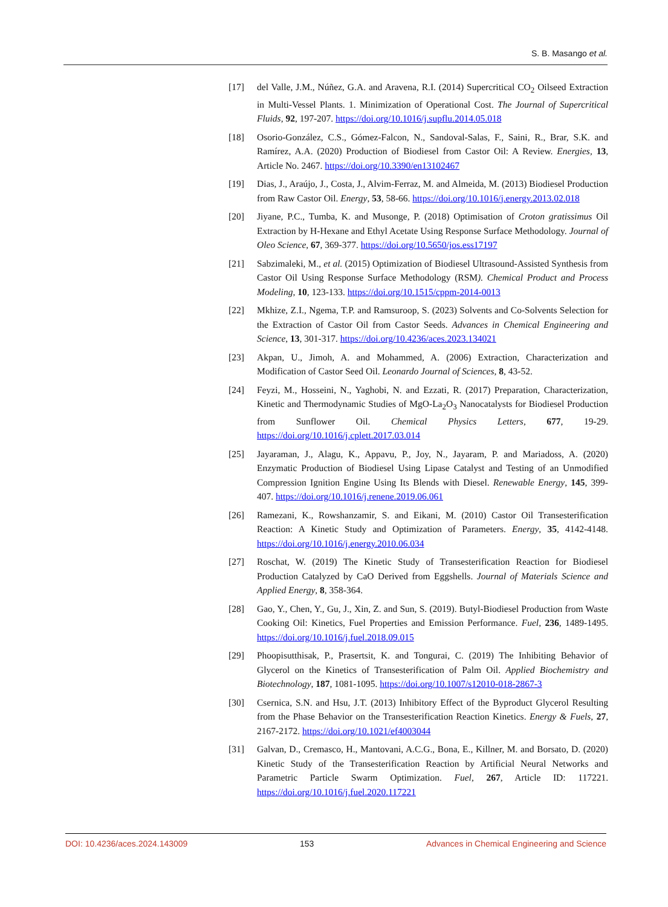S. B. Masango et al.
[17] del Valle, J.M., Núñez, G.A. and Aravena, R.I. (2014) Supercritical CO<sub>2</sub> Oilseed Extraction in Multi-Vessel Plants. 1. Minimization of Operational Cost. The Journal of Supercritical Fluids, 92, 197-207. https://doi.org/10.1016/j.supflu.2014.05.018
[18] Osorio-González, C.S., Gómez-Falcon, N., Sandoval-Salas, F., Saini, R., Brar, S.K. and Ramírez, A.A. (2020) Production of Biodiesel from Castor Oil: A Review. Energies, 13, Article No. 2467. https://doi.org/10.3390/en13102467
[19] Dias, J., Araújo, J., Costa, J., Alvim-Ferraz, M. and Almeida, M. (2013) Biodiesel Production from Raw Castor Oil. Energy, 53, 58-66. https://doi.org/10.1016/j.energy.2013.02.018
[20] Jiyane, P.C., Tumba, K. and Musonge, P. (2018) Optimisation of Croton gratissimus Oil Extraction by H-Hexane and Ethyl Acetate Using Response Surface Methodology. Journal of Oleo Science, 67, 369-377. https://doi.org/10.5650/jos.ess17197
[21] Sabzimaleki, M., et al. (2015) Optimization of Biodiesel Ultrasound-Assisted Synthesis from Castor Oil Using Response Surface Methodology (RSM). Chemical Product and Process Modeling, 10, 123-133. https://doi.org/10.1515/cppm-2014-0013
[22] Mkhize, Z.I., Ngema, T.P. and Ramsuroop, S. (2023) Solvents and Co-Solvents Selection for the Extraction of Castor Oil from Castor Seeds. Advances in Chemical Engineering and Science, 13, 301-317. https://doi.org/10.4236/aces.2023.134021
[23] Akpan, U., Jimoh, A. and Mohammed, A. (2006) Extraction, Characterization and Modification of Castor Seed Oil. Leonardo Journal of Sciences, 8, 43-52.
[24] Feyzi, M., Hosseini, N., Yaghobi, N. and Ezzati, R. (2017) Preparation, Characterization, Kinetic and Thermodynamic Studies of MgO-La<sub>2</sub>O<sub>3</sub> Nanocatalysts for Biodiesel Production from Sunflower Oil. Chemical Physics Letters, 677, 19-29. https://doi.org/10.1016/j.cplett.2017.03.014
[25] Jayaraman, J., Alagu, K., Appavu, P., Joy, N., Jayaram, P. and Mariadoss, A. (2020) Enzymatic Production of Biodiesel Using Lipase Catalyst and Testing of an Unmodified Compression Ignition Engine Using Its Blends with Diesel. Renewable Energy, 145, 399-407. https://doi.org/10.1016/j.renene.2019.06.061
[26] Ramezani, K., Rowshanzamir, S. and Eikani, M. (2010) Castor Oil Transesterification Reaction: A Kinetic Study and Optimization of Parameters. Energy, 35, 4142-4148. https://doi.org/10.1016/j.energy.2010.06.034
[27] Roschat, W. (2019) The Kinetic Study of Transesterification Reaction for Biodiesel Production Catalyzed by CaO Derived from Eggshells. Journal of Materials Science and Applied Energy, 8, 358-364.
[28] Gao, Y., Chen, Y., Gu, J., Xin, Z. and Sun, S. (2019). Butyl-Biodiesel Production from Waste Cooking Oil: Kinetics, Fuel Properties and Emission Performance. Fuel, 236, 1489-1495. https://doi.org/10.1016/j.fuel.2018.09.015
[29] Phoopisutthisak, P., Prasertsit, K. and Tongurai, C. (2019) The Inhibiting Behavior of Glycerol on the Kinetics of Transesterification of Palm Oil. Applied Biochemistry and Biotechnology, 187, 1081-1095. https://doi.org/10.1007/s12010-018-2867-3
[30] Csernica, S.N. and Hsu, J.T. (2013) Inhibitory Effect of the Byproduct Glycerol Resulting from the Phase Behavior on the Transesterification Reaction Kinetics. Energy & Fuels, 27, 2167-2172. https://doi.org/10.1021/ef4003044
[31] Galvan, D., Cremasco, H., Mantovani, A.C.G., Bona, E., Killner, M. and Borsato, D. (2020) Kinetic Study of the Transesterification Reaction by Artificial Neural Networks and Parametric Particle Swarm Optimization. Fuel, 267, Article ID: 117221. https://doi.org/10.1016/j.fuel.2020.117221
DOI: 10.4236/aces.2024.143009 153 Advances in Chemical Engineering and Science